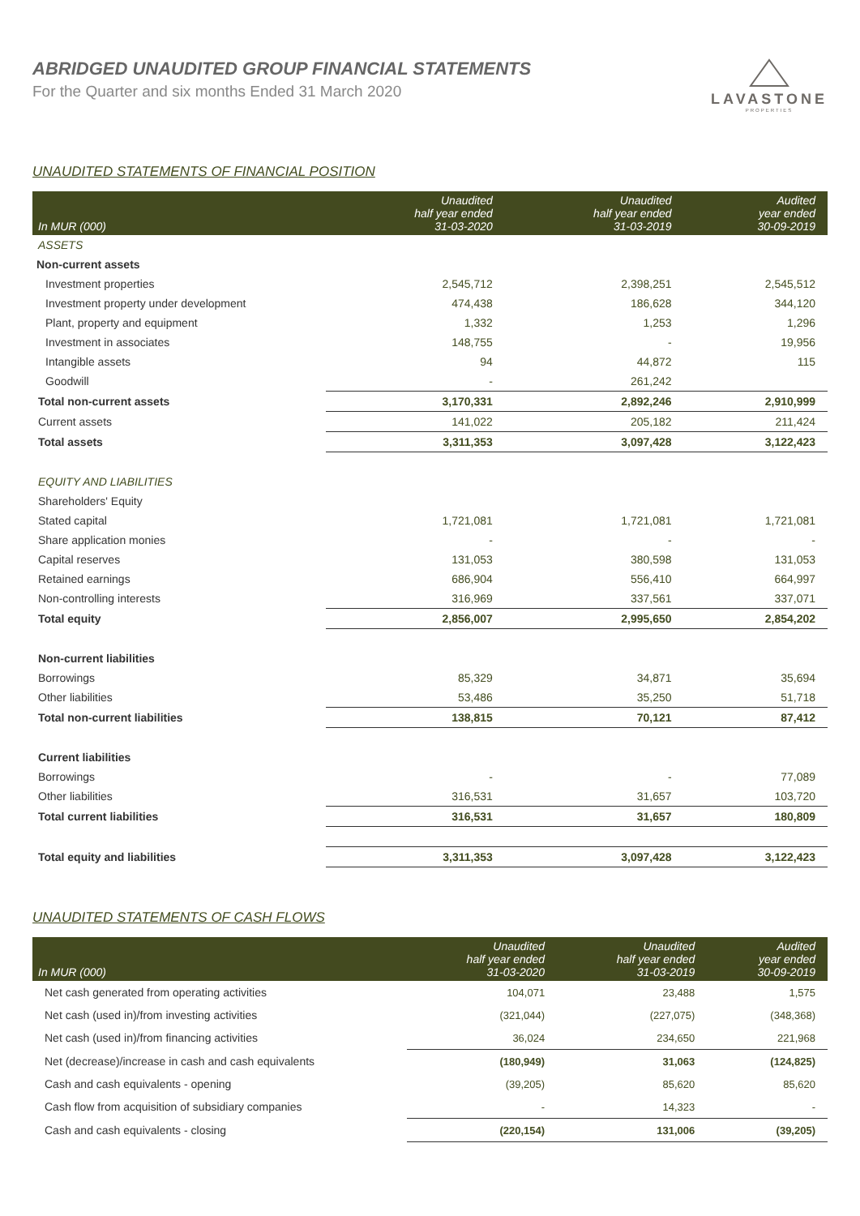ABRIDGED UNAUDITED GROUP FINANCIAL STATEMENTS
For the Quarter and six months Ended 31 March 2020
LAVASTONE
PROPERTIES
UNAUDITED STATEMENTS OF FINANCIAL POSITION
| In MUR (000) | Unaudited half year ended 31-03-2020 | Unaudited half year ended 31-03-2019 | Audited year ended 30-09-2019 |
| --- | --- | --- | --- |
| ASSETS | | | |
| Non-current assets | | | |
| Investment properties | 2,545,712 | 2,398,251 | 2,545,512 |
| Investment property under development | 474,438 | 186,628 | 344,120 |
| Plant, property and equipment | 1,332 | 1,253 | 1,296 |
| Investment in associates | 148,755 | - | 19,956 |
| Intangible assets | 94 | 44,872 | 115 |
| Goodwill | - | 261,242 | |
| Total non-current assets | 3,170,331 | 2,892,246 | 2,910,999 |
| Current assets | 141,022 | 205,182 | 211,424 |
| Total assets | 3,311,353 | 3,097,428 | 3,122,423 |
| EQUITY AND LIABILITIES | | | |
| Shareholders' Equity | | | |
| Stated capital | 1,721,081 | 1,721,081 | 1,721,081 |
| Share application monies | - | - | - |
| Capital reserves | 131,053 | 380,598 | 131,053 |
| Retained earnings | 686,904 | 556,410 | 664,997 |
| Non-controlling interests | 316,969 | 337,561 | 337,071 |
| Total equity | 2,856,007 | 2,995,650 | 2,854,202 |
| Non-current liabilities | | | |
| Borrowings | 85,329 | 34,871 | 35,694 |
| Other liabilities | 53,486 | 35,250 | 51,718 |
| Total non-current liabilities | 138,815 | 70,121 | 87,412 |
| Current liabilities | | | |
| Borrowings | - | - | 77,089 |
| Other liabilities | 316,531 | 31,657 | 103,720 |
| Total current liabilities | 316,531 | 31,657 | 180,809 |
| Total equity and liabilities | 3,311,353 | 3,097,428 | 3,122,423 |
UNAUDITED STATEMENTS OF CASH FLOWS
| In MUR (000) | Unaudited half year ended 31-03-2020 | Unaudited half year ended 31-03-2019 | Audited year ended 30-09-2019 |
| --- | --- | --- | --- |
| Net cash generated from operating activities | 104,071 | 23,488 | 1,575 |
| Net cash (used in)/from investing activities | (321,044) | (227,075) | (348,368) |
| Net cash (used in)/from financing activities | 36,024 | 234,650 | 221,968 |
| Net (decrease)/increase in cash and cash equivalents | (180,949) | 31,063 | (124,825) |
| Cash and cash equivalents - opening | (39,205) | 85,620 | 85,620 |
| Cash flow from acquisition of subsidiary companies | - | 14,323 | - |
| Cash and cash equivalents - closing | (220,154) | 131,006 | (39,205) |